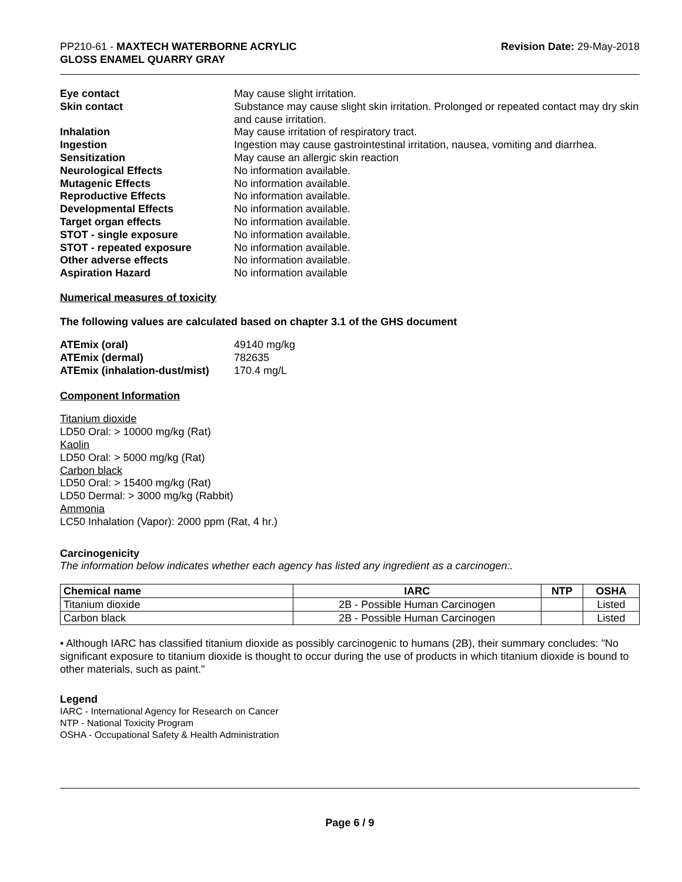PP210-61 - MAXTECH WATERBORNE ACRYLIC
GLOSS ENAMEL QUARRY GRAY
Revision Date: 29-May-2018
| Eye contact | May cause slight irritation. |
| Skin contact | Substance may cause slight skin irritation. Prolonged or repeated contact may dry skin and cause irritation. |
| Inhalation | May cause irritation of respiratory tract. |
| Ingestion | Ingestion may cause gastrointestinal irritation, nausea, vomiting and diarrhea. |
| Sensitization | May cause an allergic skin reaction |
| Neurological Effects | No information available. |
| Mutagenic Effects | No information available. |
| Reproductive Effects | No information available. |
| Developmental Effects | No information available. |
| Target organ effects | No information available. |
| STOT - single exposure | No information available. |
| STOT - repeated exposure | No information available. |
| Other adverse effects | No information available. |
| Aspiration Hazard | No information available |
Numerical measures of toxicity
The following values are calculated based on chapter 3.1 of the GHS document
| ATEmix (oral) | 49140 mg/kg |
| ATEmix (dermal) | 782635 |
| ATEmix (inhalation-dust/mist) | 170.4 mg/L |
Component Information
Titanium dioxide
LD50 Oral: > 10000 mg/kg (Rat)
Kaolin
LD50 Oral: > 5000 mg/kg (Rat)
Carbon black
LD50 Oral: > 15400 mg/kg (Rat)
LD50 Dermal: > 3000 mg/kg (Rabbit)
Ammonia
LC50 Inhalation (Vapor): 2000 ppm (Rat, 4 hr.)
Carcinogenicity
The information below indicates whether each agency has listed any ingredient as a carcinogen:.
| Chemical name | IARC | NTP | OSHA |
| --- | --- | --- | --- |
| Titanium dioxide | 2B - Possible Human Carcinogen | | Listed |
| Carbon black | 2B - Possible Human Carcinogen | | Listed |
• Although IARC has classified titanium dioxide as possibly carcinogenic to humans (2B), their summary concludes: "No significant exposure to titanium dioxide is thought to occur during the use of products in which titanium dioxide is bound to other materials, such as paint."
Legend
IARC - International Agency for Research on Cancer
NTP - National Toxicity Program
OSHA - Occupational Safety & Health Administration
Page 6 / 9